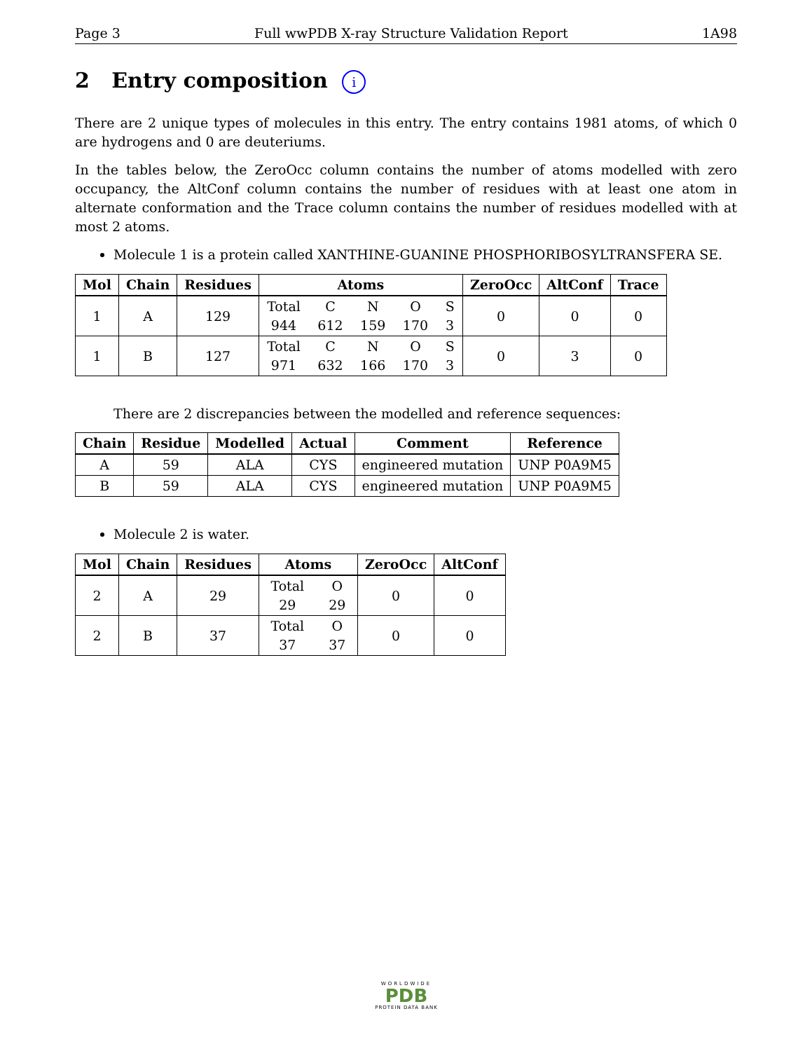Page 3 Full wwPDB X-ray Structure Validation Report 1A98
2 Entry composition i
There are 2 unique types of molecules in this entry. The entry contains 1981 atoms, of which 0 are hydrogens and 0 are deuteriums.
In the tables below, the ZeroOcc column contains the number of atoms modelled with zero occupancy, the AltConf column contains the number of residues with at least one atom in alternate conformation and the Trace column contains the number of residues modelled with at most 2 atoms.
Molecule 1 is a protein called XANTHINE-GUANINE PHOSPHORIBOSYLTRANSFERA SE.
| Mol | Chain | Residues | Atoms | ZeroOcc | AltConf | Trace |
| --- | --- | --- | --- | --- | --- | --- |
| 1 | A | 129 | Total C N O S 944 612 159 170 3 | 0 | 0 | 0 |
| 1 | B | 127 | Total C N O S 971 632 166 170 3 | 0 | 3 | 0 |
There are 2 discrepancies between the modelled and reference sequences:
| Chain | Residue | Modelled | Actual | Comment | Reference |
| --- | --- | --- | --- | --- | --- |
| A | 59 | ALA | CYS | engineered mutation | UNP P0A9M5 |
| B | 59 | ALA | CYS | engineered mutation | UNP P0A9M5 |
Molecule 2 is water.
| Mol | Chain | Residues | Atoms | ZeroOcc | AltConf |
| --- | --- | --- | --- | --- | --- |
| 2 | A | 29 | Total O 29 29 | 0 | 0 |
| 2 | B | 37 | Total O 37 37 | 0 | 0 |
WORLDWIDE
PDB
PROTEIN DATA BANK